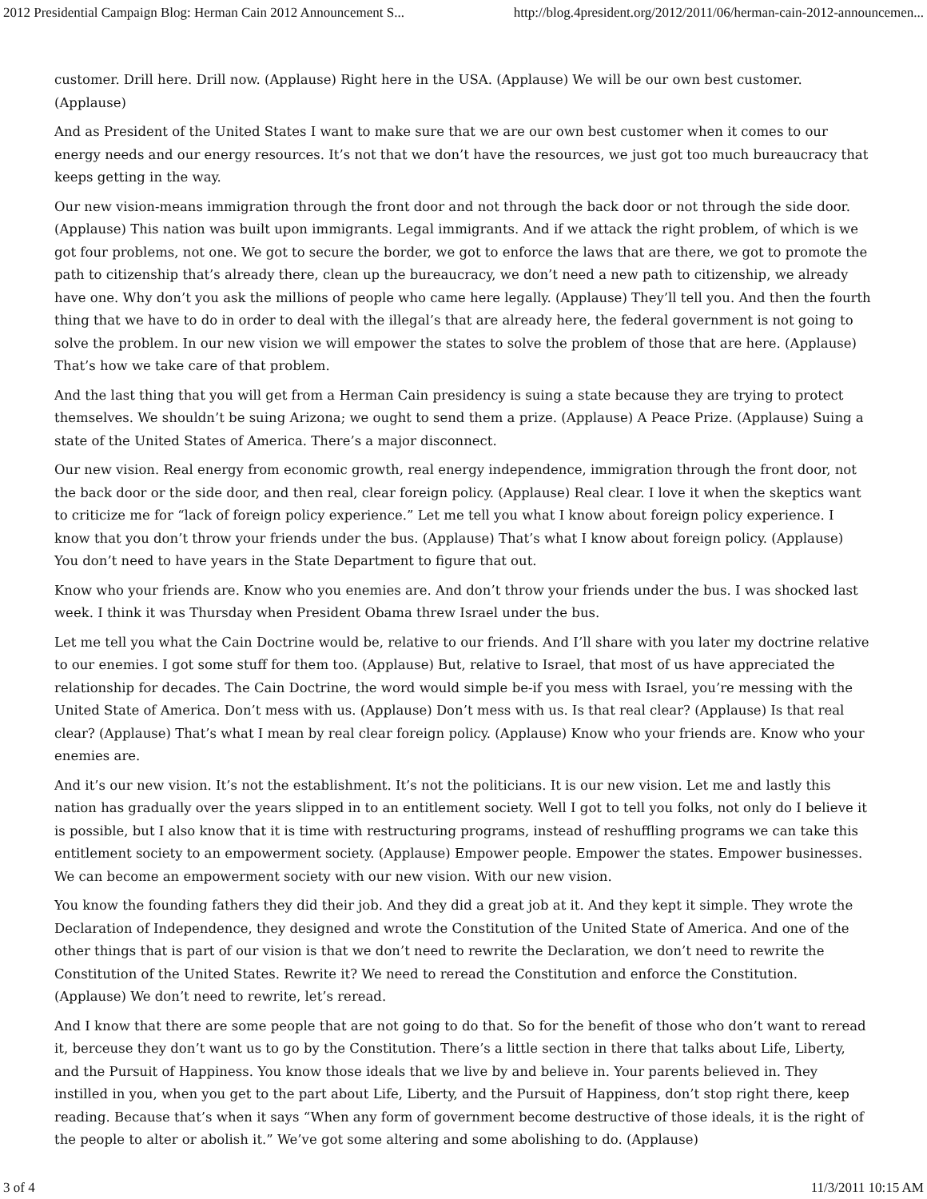2012 Presidential Campaign Blog: Herman Cain 2012 Announcement S... http://blog.4president.org/2012/2011/06/herman-cain-2012-announcemen...
customer. Drill here. Drill now. (Applause) Right here in the USA. (Applause) We will be our own best customer. (Applause)
And as President of the United States I want to make sure that we are our own best customer when it comes to our energy needs and our energy resources. It’s not that we don’t have the resources, we just got too much bureaucracy that keeps getting in the way.
Our new vision-means immigration through the front door and not through the back door or not through the side door. (Applause) This nation was built upon immigrants. Legal immigrants. And if we attack the right problem, of which is we got four problems, not one. We got to secure the border, we got to enforce the laws that are there, we got to promote the path to citizenship that’s already there, clean up the bureaucracy, we don’t need a new path to citizenship, we already have one. Why don’t you ask the millions of people who came here legally. (Applause) They’ll tell you. And then the fourth thing that we have to do in order to deal with the illegal’s that are already here, the federal government is not going to solve the problem. In our new vision we will empower the states to solve the problem of those that are here. (Applause) That’s how we take care of that problem.
And the last thing that you will get from a Herman Cain presidency is suing a state because they are trying to protect themselves. We shouldn’t be suing Arizona; we ought to send them a prize. (Applause) A Peace Prize. (Applause) Suing a state of the United States of America. There’s a major disconnect.
Our new vision. Real energy from economic growth, real energy independence, immigration through the front door, not the back door or the side door, and then real, clear foreign policy. (Applause) Real clear. I love it when the skeptics want to criticize me for “lack of foreign policy experience.” Let me tell you what I know about foreign policy experience. I know that you don’t throw your friends under the bus. (Applause) That’s what I know about foreign policy. (Applause) You don’t need to have years in the State Department to figure that out.
Know who your friends are. Know who you enemies are. And don’t throw your friends under the bus. I was shocked last week. I think it was Thursday when President Obama threw Israel under the bus.
Let me tell you what the Cain Doctrine would be, relative to our friends. And I’ll share with you later my doctrine relative to our enemies. I got some stuff for them too. (Applause) But, relative to Israel, that most of us have appreciated the relationship for decades. The Cain Doctrine, the word would simple be-if you mess with Israel, you’re messing with the United State of America. Don’t mess with us. (Applause) Don’t mess with us. Is that real clear? (Applause) Is that real clear? (Applause) That’s what I mean by real clear foreign policy. (Applause) Know who your friends are. Know who your enemies are.
And it’s our new vision. It’s not the establishment. It’s not the politicians. It is our new vision. Let me and lastly this nation has gradually over the years slipped in to an entitlement society. Well I got to tell you folks, not only do I believe it is possible, but I also know that it is time with restructuring programs, instead of reshuffling programs we can take this entitlement society to an empowerment society. (Applause) Empower people. Empower the states. Empower businesses. We can become an empowerment society with our new vision. With our new vision.
You know the founding fathers they did their job. And they did a great job at it. And they kept it simple. They wrote the Declaration of Independence, they designed and wrote the Constitution of the United State of America. And one of the other things that is part of our vision is that we don’t need to rewrite the Declaration, we don’t need to rewrite the Constitution of the United States. Rewrite it? We need to reread the Constitution and enforce the Constitution. (Applause) We don’t need to rewrite, let’s reread.
And I know that there are some people that are not going to do that. So for the benefit of those who don’t want to reread it, berceuse they don’t want us to go by the Constitution. There’s a little section in there that talks about Life, Liberty, and the Pursuit of Happiness. You know those ideals that we live by and believe in. Your parents believed in. They instilled in you, when you get to the part about Life, Liberty, and the Pursuit of Happiness, don’t stop right there, keep reading. Because that’s when it says “When any form of government become destructive of those ideals, it is the right of the people to alter or abolish it.” We’ve got some altering and some abolishing to do. (Applause)
3 of 4 11/3/2011 10:15 AM